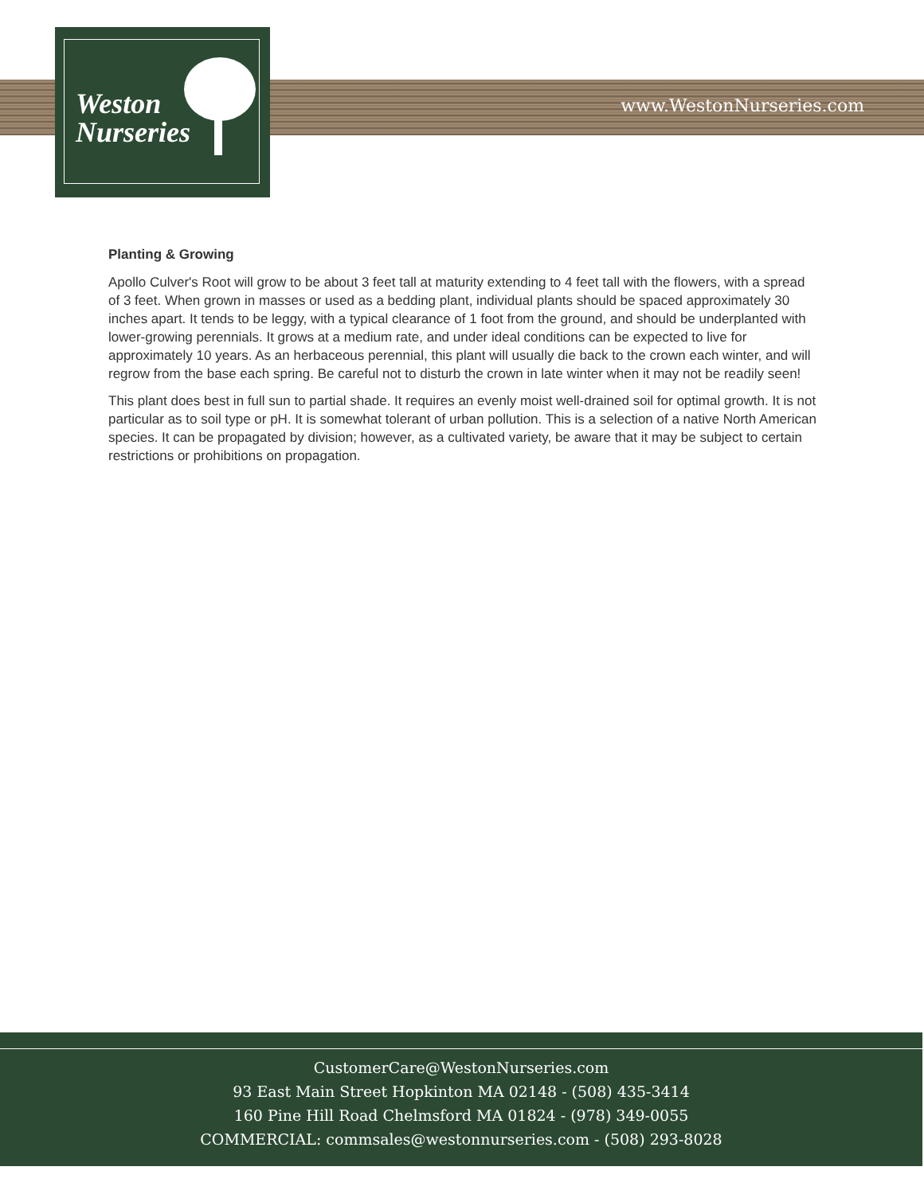www.WestonNurseries.com
Weston
Nurseries
Planting & Growing
Apollo Culver's Root will grow to be about 3 feet tall at maturity extending to 4 feet tall with the flowers, with a spread of 3 feet. When grown in masses or used as a bedding plant, individual plants should be spaced approximately 30 inches apart. It tends to be leggy, with a typical clearance of 1 foot from the ground, and should be underplanted with lower-growing perennials. It grows at a medium rate, and under ideal conditions can be expected to live for approximately 10 years. As an herbaceous perennial, this plant will usually die back to the crown each winter, and will regrow from the base each spring. Be careful not to disturb the crown in late winter when it may not be readily seen!
This plant does best in full sun to partial shade. It requires an evenly moist well-drained soil for optimal growth. It is not particular as to soil type or pH. It is somewhat tolerant of urban pollution. This is a selection of a native North American species. It can be propagated by division; however, as a cultivated variety, be aware that it may be subject to certain restrictions or prohibitions on propagation.
CustomerCare@WestonNurseries.com
93 East Main Street Hopkinton MA 02148 - (508) 435-3414
160 Pine Hill Road Chelmsford MA 01824 - (978) 349-0055
COMMERCIAL: commsales@westonnurseries.com - (508) 293-8028